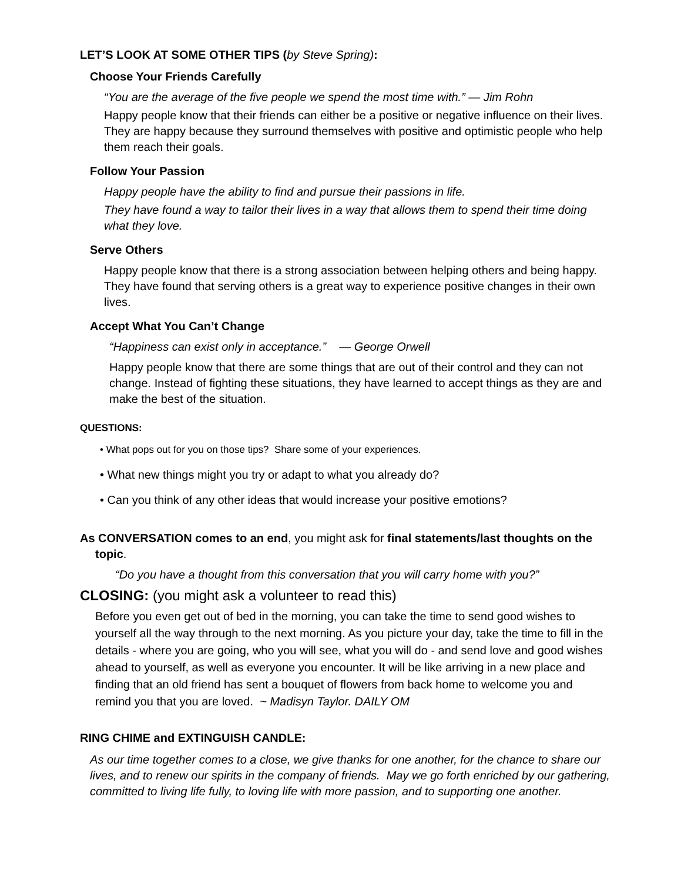LET’S LOOK AT SOME OTHER TIPS (by Steve Spring):
Choose Your Friends Carefully
“You are the average of the five people we spend the most time with.” — Jim Rohn
Happy people know that their friends can either be a positive or negative influence on their lives. They are happy because they surround themselves with positive and optimistic people who help them reach their goals.
Follow Your Passion
Happy people have the ability to find and pursue their passions in life.
They have found a way to tailor their lives in a way that allows them to spend their time doing what they love.
Serve Others
Happy people know that there is a strong association between helping others and being happy. They have found that serving others is a great way to experience positive changes in their own lives.
Accept What You Can’t Change
“Happiness can exist only in acceptance.” — George Orwell
Happy people know that there are some things that are out of their control and they can not change. Instead of fighting these situations, they have learned to accept things as they are and make the best of the situation.
QUESTIONS:
• What pops out for you on those tips? Share some of your experiences.
• What new things might you try or adapt to what you already do?
• Can you think of any other ideas that would increase your positive emotions?
As CONVERSATION comes to an end, you might ask for final statements/last thoughts on the topic.
“Do you have a thought from this conversation that you will carry home with you?”
CLOSING: (you might ask a volunteer to read this)
Before you even get out of bed in the morning, you can take the time to send good wishes to yourself all the way through to the next morning. As you picture your day, take the time to fill in the details - where you are going, who you will see, what you will do - and send love and good wishes ahead to yourself, as well as everyone you encounter. It will be like arriving in a new place and finding that an old friend has sent a bouquet of flowers from back home to welcome you and remind you that you are loved. ~ Madisyn Taylor. DAILY OM
RING CHIME and EXTINGUISH CANDLE:
As our time together comes to a close, we give thanks for one another, for the chance to share our lives, and to renew our spirits in the company of friends. May we go forth enriched by our gathering, committed to living life fully, to loving life with more passion, and to supporting one another.